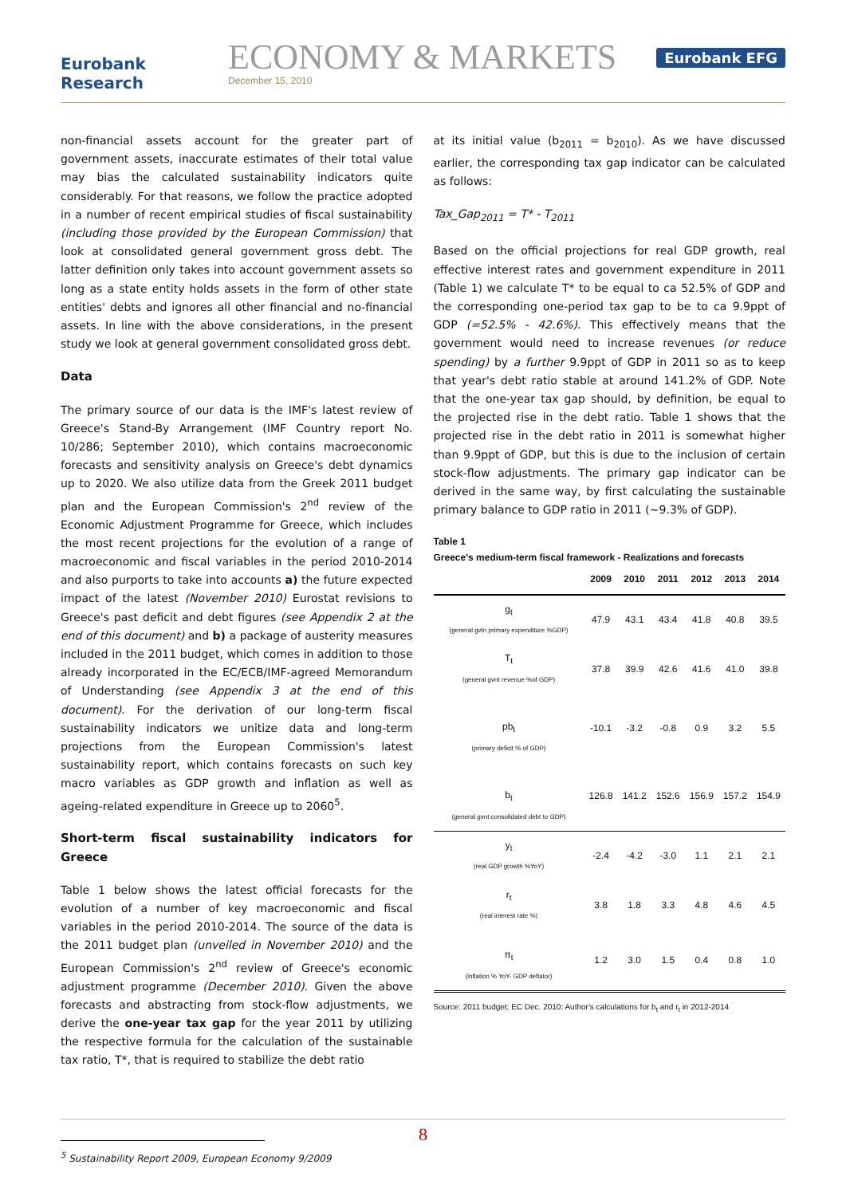Eurobank Research
ECONOMY & MARKETS
December 15, 2010
Eurobank EFG
non-financial assets account for the greater part of government assets, inaccurate estimates of their total value may bias the calculated sustainability indicators quite considerably. For that reasons, we follow the practice adopted in a number of recent empirical studies of fiscal sustainability (including those provided by the European Commission) that look at consolidated general government gross debt. The latter definition only takes into account government assets so long as a state entity holds assets in the form of other state entities' debts and ignores all other financial and no-financial assets. In line with the above considerations, in the present study we look at general government consolidated gross debt.
Data
The primary source of our data is the IMF's latest review of Greece's Stand-By Arrangement (IMF Country report No. 10/286; September 2010), which contains macroeconomic forecasts and sensitivity analysis on Greece's debt dynamics up to 2020. We also utilize data from the Greek 2011 budget plan and the European Commission's 2<sup>nd</sup> review of the Economic Adjustment Programme for Greece, which includes the most recent projections for the evolution of a range of macroeconomic and fiscal variables in the period 2010-2014 and also purports to take into accounts a) the future expected impact of the latest (November 2010) Eurostat revisions to Greece's past deficit and debt figures (see Appendix 2 at the end of this document) and b) a package of austerity measures included in the 2011 budget, which comes in addition to those already incorporated in the EC/ECB/IMF-agreed Memorandum of Understanding (see Appendix 3 at the end of this document). For the derivation of our long-term fiscal sustainability indicators we unitize data and long-term projections from the European Commission's latest sustainability report, which contains forecasts on such key macro variables as GDP growth and inflation as well as ageing-related expenditure in Greece up to 2060<sup>5</sup>.
Short-term fiscal sustainability indicators for Greece
Table 1 below shows the latest official forecasts for the evolution of a number of key macroeconomic and fiscal variables in the period 2010-2014. The source of the data is the 2011 budget plan (unveiled in November 2010) and the European Commission's 2<sup>nd</sup> review of Greece's economic adjustment programme (December 2010). Given the above forecasts and abstracting from stock-flow adjustments, we derive the one-year tax gap for the year 2011 by utilizing the respective formula for the calculation of the sustainable tax ratio, T*, that is required to stabilize the debt ratio
at its initial value (b<sub>2011</sub> = b<sub>2010</sub>). As we have discussed earlier, the corresponding tax gap indicator can be calculated as follows:
Tax_Gap<sub>2011</sub> = T* - T<sub>2011</sub>
Based on the official projections for real GDP growth, real effective interest rates and government expenditure in 2011 (Table 1) we calculate T* to be equal to ca 52.5% of GDP and the corresponding one-period tax gap to be to ca 9.9ppt of GDP (=52.5% - 42.6%). This effectively means that the government would need to increase revenues (or reduce spending) by a further 9.9ppt of GDP in 2011 so as to keep that year's debt ratio stable at around 141.2% of GDP. Note that the one-year tax gap should, by definition, be equal to the projected rise in the debt ratio. Table 1 shows that the projected rise in the debt ratio in 2011 is somewhat higher than 9.9ppt of GDP, but this is due to the inclusion of certain stock-flow adjustments. The primary gap indicator can be derived in the same way, by first calculating the sustainable primary balance to GDP ratio in 2011 (~9.3% of GDP).
Table 1
Greece's medium-term fiscal framework - Realizations and forecasts
| | 2009 | 2010 | 2011 | 2012 | 2013 | 2014 |
| --- | --- | --- | --- | --- | --- | --- |
| g<sub>t</sub> (general gvtn primary expenditure %GDP) | 47.9 | 43.1 | 43.4 | 41.8 | 40.8 | 39.5 |
| T<sub>t</sub> (general gvnt revenue %of GDP) | 37.8 | 39.9 | 42.6 | 41.6 | 41.0 | 39.8 |
| pb<sub>t</sub> (primary deficit % of GDP) | -10.1 | -3.2 | -0.8 | 0.9 | 3.2 | 5.5 |
| b<sub>t</sub> (general gvnt consolidated debt to GDP) | 126.8 | 141.2 | 152.6 | 156.9 | 157.2 | 154.9 |
| y<sub>t</sub> (real GDP growth %YoY) | -2.4 | -4.2 | -3.0 | 1.1 | 2.1 | 2.1 |
| r<sub>t</sub> (real interest rate %) | 3.8 | 1.8 | 3.3 | 4.8 | 4.6 | 4.5 |
| π<sub>t</sub> (inflation % YoY- GDP deflator) | 1.2 | 3.0 | 1.5 | 0.4 | 0.8 | 1.0 |
Source: 2011 budget; EC Dec. 2010; Author's calculations for b<sub>t</sub> and r<sub>t</sub> in 2012-2014
<sup>5</sup> Sustainability Report 2009, European Economy 9/2009
8